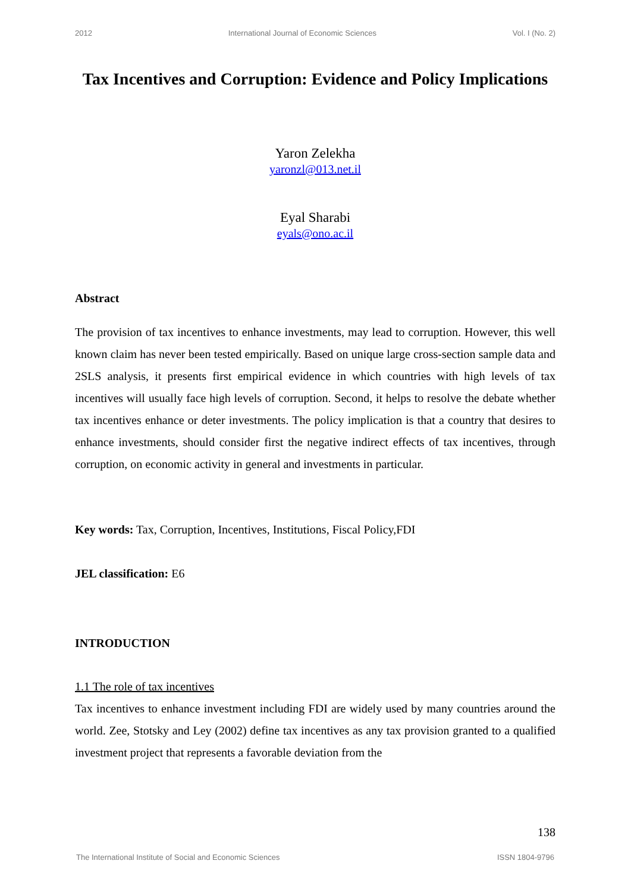2012 International Journal of Economic Sciences Vol. I (No. 2)
Tax Incentives and Corruption: Evidence and Policy Implications
Yaron Zelekha
yaronzl@013.net.il
Eyal Sharabi
eyals@ono.ac.il
Abstract
The provision of tax incentives to enhance investments, may lead to corruption. However, this well known claim has never been tested empirically. Based on unique large cross-section sample data and 2SLS analysis, it presents first empirical evidence in which countries with high levels of tax incentives will usually face high levels of corruption. Second, it helps to resolve the debate whether tax incentives enhance or deter investments. The policy implication is that a country that desires to enhance investments, should consider first the negative indirect effects of tax incentives, through corruption, on economic activity in general and investments in particular.
Key words: Tax, Corruption, Incentives, Institutions, Fiscal Policy,FDI
JEL classification: E6
INTRODUCTION
1.1 The role of tax incentives
Tax incentives to enhance investment including FDI are widely used by many countries around the world. Zee, Stotsky and Ley (2002) define tax incentives as any tax provision granted to a qualified investment project that represents a favorable deviation from the
138
The International Institute of Social and Economic Sciences ISSN 1804-9796